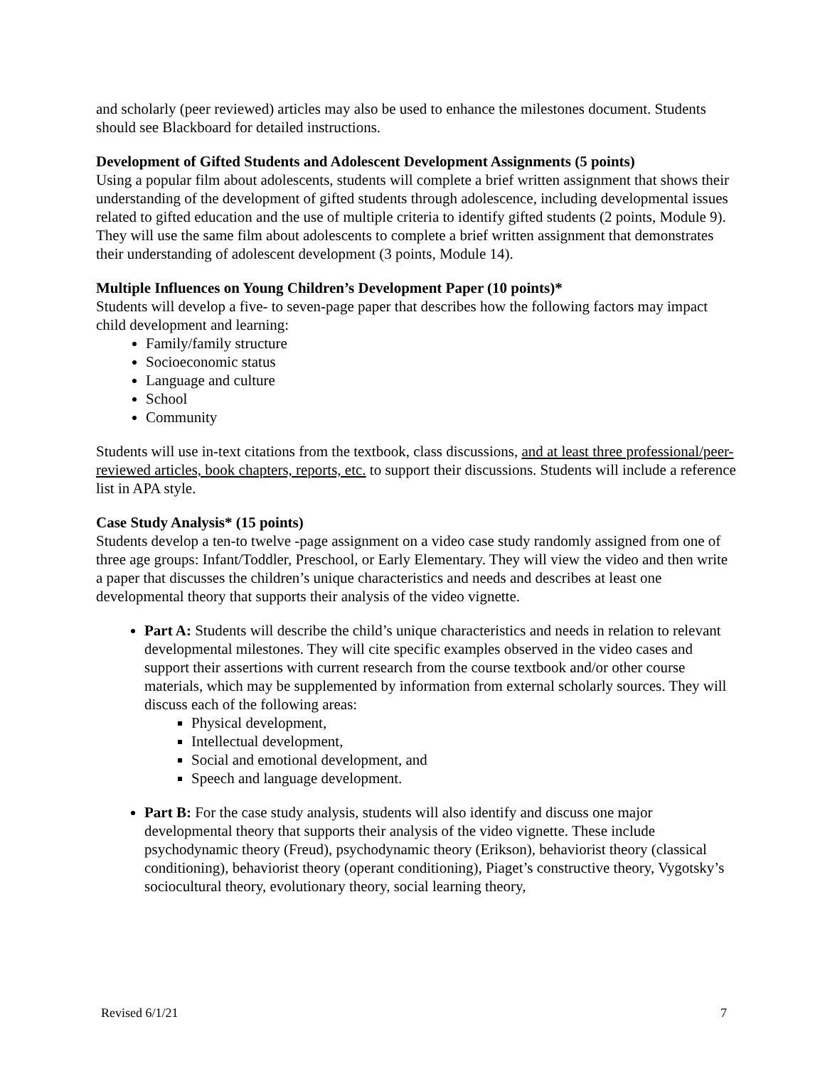and scholarly (peer reviewed) articles may also be used to enhance the milestones document. Students should see Blackboard for detailed instructions.
Development of Gifted Students and Adolescent Development Assignments (5 points)
Using a popular film about adolescents, students will complete a brief written assignment that shows their understanding of the development of gifted students through adolescence, including developmental issues related to gifted education and the use of multiple criteria to identify gifted students (2 points, Module 9). They will use the same film about adolescents to complete a brief written assignment that demonstrates their understanding of adolescent development (3 points, Module 14).
Multiple Influences on Young Children’s Development Paper (10 points)*
Students will develop a five- to seven-page paper that describes how the following factors may impact child development and learning:
Family/family structure
Socioeconomic status
Language and culture
School
Community
Students will use in-text citations from the textbook, class discussions, and at least three professional/peer-reviewed articles, book chapters, reports, etc. to support their discussions. Students will include a reference list in APA style.
Case Study Analysis* (15 points)
Students develop a ten-to twelve -page assignment on a video case study randomly assigned from one of three age groups: Infant/Toddler, Preschool, or Early Elementary. They will view the video and then write a paper that discusses the children’s unique characteristics and needs and describes at least one developmental theory that supports their analysis of the video vignette.
Part A: Students will describe the child’s unique characteristics and needs in relation to relevant developmental milestones. They will cite specific examples observed in the video cases and support their assertions with current research from the course textbook and/or other course materials, which may be supplemented by information from external scholarly sources. They will discuss each of the following areas:
Physical development,
Intellectual development,
Social and emotional development, and
Speech and language development.
Part B: For the case study analysis, students will also identify and discuss one major developmental theory that supports their analysis of the video vignette. These include psychodynamic theory (Freud), psychodynamic theory (Erikson), behaviorist theory (classical conditioning), behaviorist theory (operant conditioning), Piaget’s constructive theory, Vygotsky’s sociocultural theory, evolutionary theory, social learning theory,
Revised 6/1/21 7